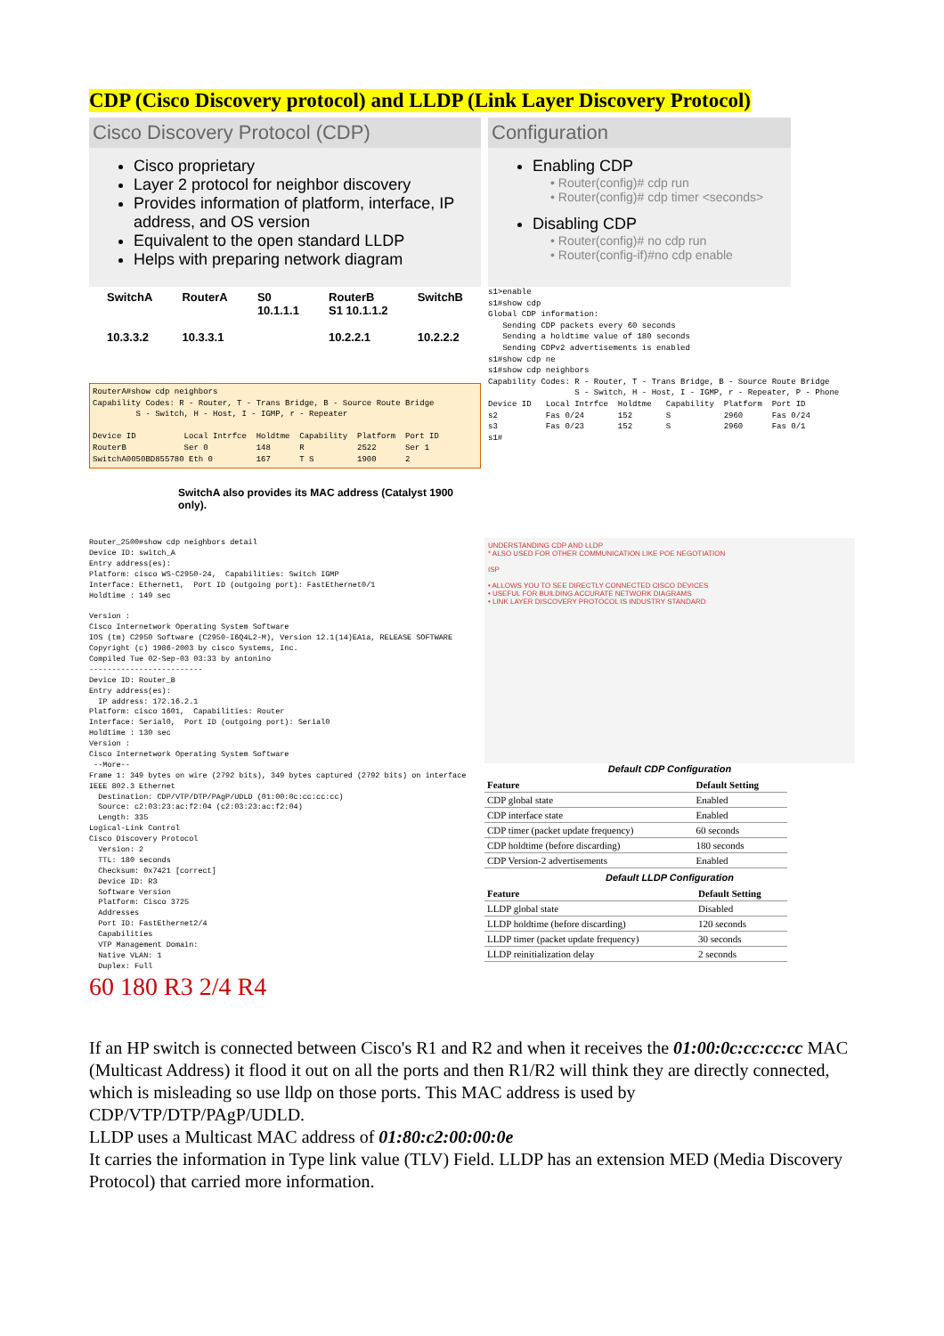CDP (Cisco Discovery protocol) and LLDP (Link Layer Discovery Protocol)
Cisco Discovery Protocol (CDP)
Cisco proprietary
Layer 2 protocol for neighbor discovery
Provides information of platform, interface, IP address, and OS version
Equivalent to the open standard LLDP
Helps with preparing network diagram
Configuration
Enabling CDP
• Router(config)# cdp run
• Router(config)# cdp timer <seconds>
Disabling CDP
• Router(config)# no cdp run
• Router(config-if)#no cdp enable
SwitchA
10.3.3.2 RouterA
10.3.3.1 S0
10.1.1.1 RouterB
S1 10.1.1.2
10.2.2.1 SwitchB
10.2.2.2
RouterA#show cdp neighbors Capability Codes: R - Router, T - Trans Bridge, B - Source Route Bridge S - Switch, H - Host, I - IGMP, r - Repeater Device ID Local Intrfce Holdtme Capability Platform Port ID RouterB Ser 0 148 R 2522 Ser 1 SwitchA0050BD855780 Eth 0 167 T S 1900 2
SwitchA also provides its MAC address (Catalyst 1900 only).
s1>enable s1#show cdp Global CDP information: Sending CDP packets every 60 seconds Sending a holdtime value of 180 seconds Sending CDPv2 advertisements is enabled s1#show cdp ne s1#show cdp neighbors Capability Codes: R - Router, T - Trans Bridge, B - Source Route Bridge S - Switch, H - Host, I - IGMP, r - Repeater, P - Phone Device ID Local Intrfce Holdtme Capability Platform Port ID s2 Fas 0/24 152 S 2960 Fas 0/24 s3 Fas 0/23 152 S 2960 Fas 0/1 s1#
Router_2500#show cdp neighbors detail Device ID: switch_A Entry address(es): Platform: cisco WS-C2950-24, Capabilities: Switch IGMP Interface: Ethernet1, Port ID (outgoing port): FastEthernet0/1 Holdtime : 149 sec Version : Cisco Internetwork Operating System Software IOS (tm) C2950 Software (C2950-I6Q4L2-M), Version 12.1(14)EA1a, RELEASE SOFTWARE Copyright (c) 1986-2003 by cisco Systems, Inc. Compiled Tue 02-Sep-03 03:33 by antonino ------------------------- Device ID: Router_B Entry address(es): IP address: 172.16.2.1 Platform: cisco 1601, Capabilities: Router Interface: Serial0, Port ID (outgoing port): Serial0 Holdtime : 130 sec Version : Cisco Internetwork Operating System Software --More-- Frame 1: 349 bytes on wire (2792 bits), 349 bytes captured (2792 bits) on interface IEEE 802.3 Ethernet Destination: CDP/VTP/DTP/PAgP/UDLD (01:00:0c:cc:cc:cc) Source: c2:03:23:ac:f2:04 (c2:03:23:ac:f2:04) Length: 335 Logical-Link Control Cisco Discovery Protocol Version: 2 TTL: 180 seconds Checksum: 0x7421 [correct] Device ID: R3 Software Version Platform: Cisco 3725 Addresses Port ID: FastEthernet2/4 Capabilities VTP Management Domain: Native VLAN: 1 Duplex: Full
60 180 R3 2/4 R4
UNDERSTANDING CDP AND LLDP
* ALSO USED FOR OTHER COMMUNICATION LIKE POE NEGOTIATION
ISP
• ALLOWS YOU TO SEE DIRECTLY CONNECTED CISCO DEVICES
• USEFUL FOR BUILDING ACCURATE NETWORK DIAGRAMS
• LINK LAYER DISCOVERY PROTOCOL IS INDUSTRY STANDARD
Default CDP Configuration
| Feature | Default Setting |
| --- | --- |
| CDP global state | Enabled |
| CDP interface state | Enabled |
| CDP timer (packet update frequency) | 60 seconds |
| CDP holdtime (before discarding) | 180 seconds |
| CDP Version-2 advertisements | Enabled |
Default LLDP Configuration
| Feature | Default Setting |
| --- | --- |
| LLDP global state | Disabled |
| LLDP holdtime (before discarding) | 120 seconds |
| LLDP timer (packet update frequency) | 30 seconds |
| LLDP reinitialization delay | 2 seconds |
If an HP switch is connected between Cisco's R1 and R2 and when it receives the 01:00:0c:cc:cc:cc MAC (Multicast Address) it flood it out on all the ports and then R1/R2 will think they are directly connected, which is misleading so use lldp on those ports. This MAC address is used by CDP/VTP/DTP/PAgP/UDLD.
LLDP uses a Multicast MAC address of 01:80:c2:00:00:0e
It carries the information in Type link value (TLV) Field. LLDP has an extension MED (Media Discovery Protocol) that carried more information.